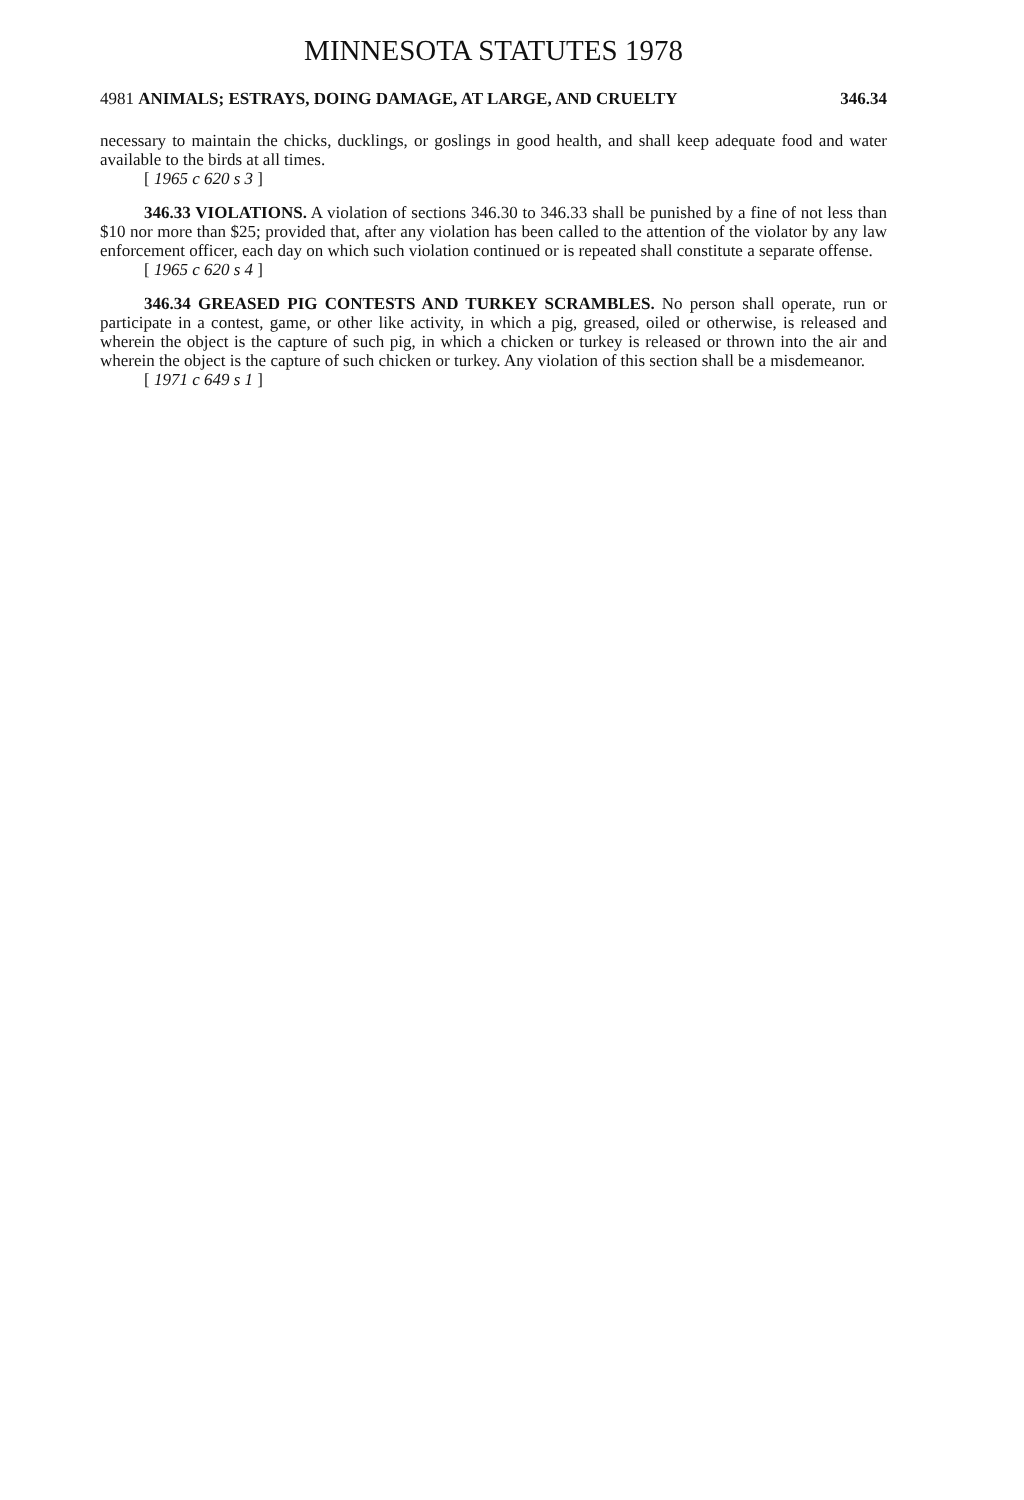MINNESOTA STATUTES 1978
4981 ANIMALS; ESTRAYS, DOING DAMAGE, AT LARGE, AND CRUELTY 346.34
necessary to maintain the chicks, ducklings, or goslings in good health, and shall keep adequate food and water available to the birds at all times.
[ 1965 c 620 s 3 ]
346.33 VIOLATIONS. A violation of sections 346.30 to 346.33 shall be punished by a fine of not less than $10 nor more than $25; provided that, after any violation has been called to the attention of the violator by any law enforcement officer, each day on which such violation continued or is repeated shall constitute a separate offense.
[ 1965 c 620 s 4 ]
346.34 GREASED PIG CONTESTS AND TURKEY SCRAMBLES. No person shall operate, run or participate in a contest, game, or other like activity, in which a pig, greased, oiled or otherwise, is released and wherein the object is the capture of such pig, in which a chicken or turkey is released or thrown into the air and wherein the object is the capture of such chicken or turkey. Any violation of this section shall be a misdemeanor.
[ 1971 c 649 s 1 ]